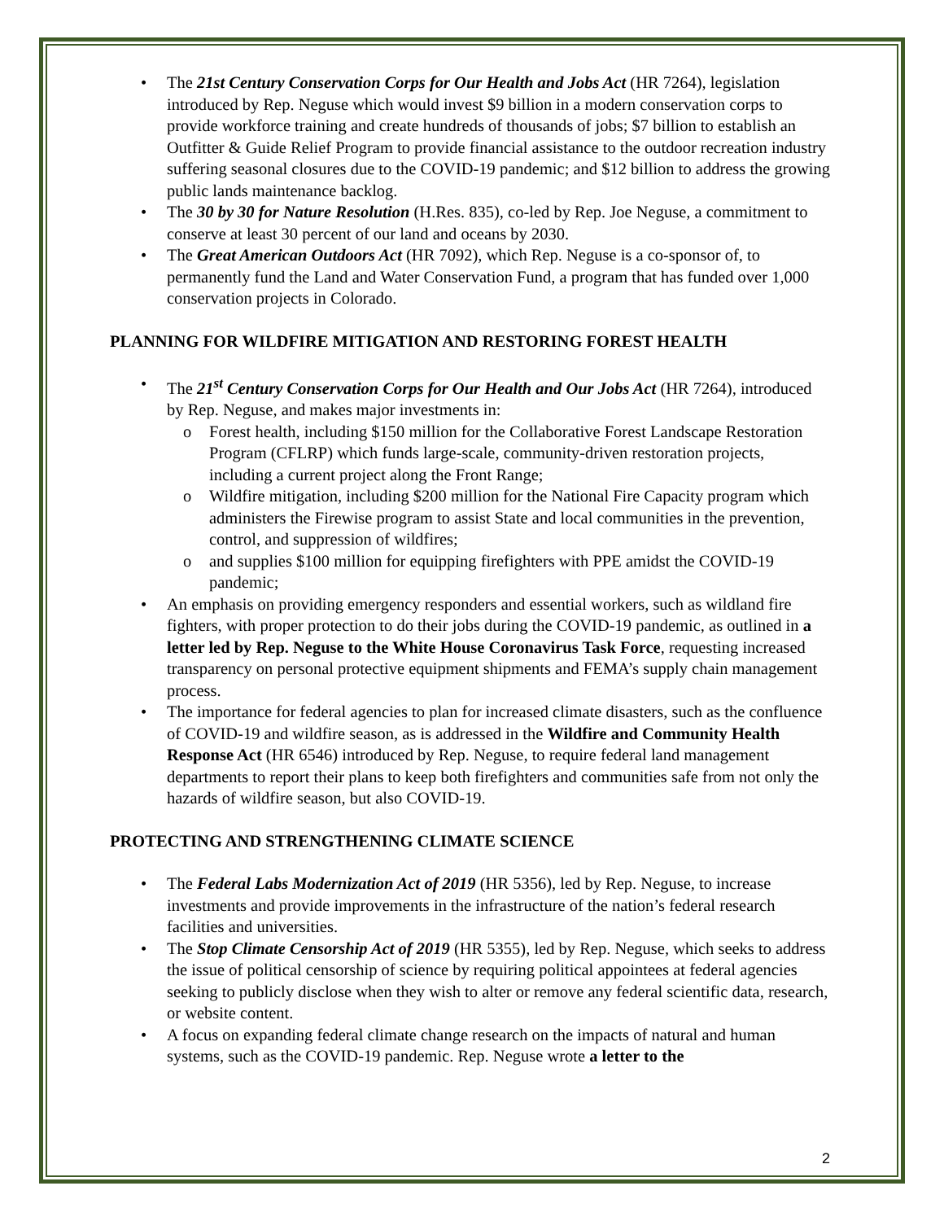The 21st Century Conservation Corps for Our Health and Jobs Act (HR 7264), legislation introduced by Rep. Neguse which would invest $9 billion in a modern conservation corps to provide workforce training and create hundreds of thousands of jobs; $7 billion to establish an Outfitter & Guide Relief Program to provide financial assistance to the outdoor recreation industry suffering seasonal closures due to the COVID-19 pandemic; and $12 billion to address the growing public lands maintenance backlog.
The 30 by 30 for Nature Resolution (H.Res. 835), co-led by Rep. Joe Neguse, a commitment to conserve at least 30 percent of our land and oceans by 2030.
The Great American Outdoors Act (HR 7092), which Rep. Neguse is a co-sponsor of, to permanently fund the Land and Water Conservation Fund, a program that has funded over 1,000 conservation projects in Colorado.
PLANNING FOR WILDFIRE MITIGATION AND RESTORING FOREST HEALTH
The 21<sup>st</sup> Century Conservation Corps for Our Health and Our Jobs Act (HR 7264), introduced by Rep. Neguse, and makes major investments in:
Forest health, including $150 million for the Collaborative Forest Landscape Restoration Program (CFLRP) which funds large-scale, community-driven restoration projects, including a current project along the Front Range;
Wildfire mitigation, including $200 million for the National Fire Capacity program which administers the Firewise program to assist State and local communities in the prevention, control, and suppression of wildfires;
and supplies $100 million for equipping firefighters with PPE amidst the COVID-19 pandemic;
An emphasis on providing emergency responders and essential workers, such as wildland fire fighters, with proper protection to do their jobs during the COVID-19 pandemic, as outlined in a letter led by Rep. Neguse to the White House Coronavirus Task Force, requesting increased transparency on personal protective equipment shipments and FEMA’s supply chain management process.
The importance for federal agencies to plan for increased climate disasters, such as the confluence of COVID-19 and wildfire season, as is addressed in the Wildfire and Community Health Response Act (HR 6546) introduced by Rep. Neguse, to require federal land management departments to report their plans to keep both firefighters and communities safe from not only the hazards of wildfire season, but also COVID-19.
PROTECTING AND STRENGTHENING CLIMATE SCIENCE
The Federal Labs Modernization Act of 2019 (HR 5356), led by Rep. Neguse, to increase investments and provide improvements in the infrastructure of the nation’s federal research facilities and universities.
The Stop Climate Censorship Act of 2019 (HR 5355), led by Rep. Neguse, which seeks to address the issue of political censorship of science by requiring political appointees at federal agencies seeking to publicly disclose when they wish to alter or remove any federal scientific data, research, or website content.
A focus on expanding federal climate change research on the impacts of natural and human systems, such as the COVID-19 pandemic. Rep. Neguse wrote a letter to the
2